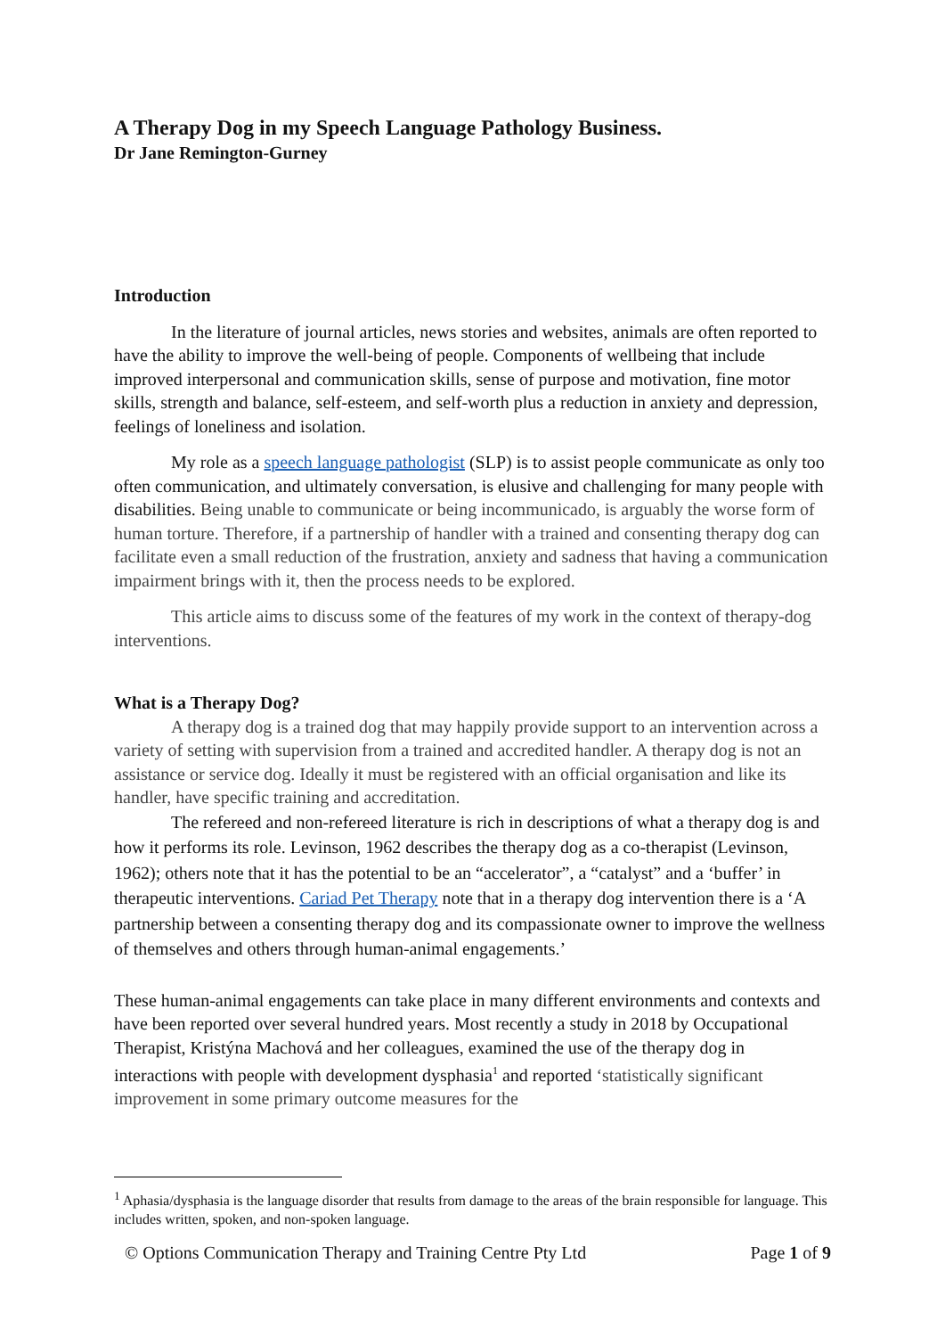A Therapy Dog in my Speech Language Pathology Business.
Dr Jane Remington-Gurney
Introduction
In the literature of journal articles, news stories and websites, animals are often reported to have the ability to improve the well-being of people. Components of wellbeing that include improved interpersonal and communication skills, sense of purpose and motivation, fine motor skills, strength and balance, self-esteem, and self-worth plus a reduction in anxiety and depression, feelings of loneliness and isolation.
My role as a speech language pathologist (SLP) is to assist people communicate as only too often communication, and ultimately conversation, is elusive and challenging for many people with disabilities. Being unable to communicate or being incommunicado, is arguably the worse form of human torture. Therefore, if a partnership of handler with a trained and consenting therapy dog can facilitate even a small reduction of the frustration, anxiety and sadness that having a communication impairment brings with it, then the process needs to be explored.
This article aims to discuss some of the features of my work in the context of therapy-dog interventions.
What is a Therapy Dog?
A therapy dog is a trained dog that may happily provide support to an intervention across a variety of setting with supervision from a trained and accredited handler. A therapy dog is not an assistance or service dog. Ideally it must be registered with an official organisation and like its handler, have specific training and accreditation.
The refereed and non-refereed literature is rich in descriptions of what a therapy dog is and how it performs its role. Levinson, 1962 describes the therapy dog as a co-therapist (Levinson, 1962); others note that it has the potential to be an “accelerator”, a “catalyst” and a ‘buffer’ in therapeutic interventions. Cariad Pet Therapy note that in a therapy dog intervention there is a ‘A partnership between a consenting therapy dog and its compassionate owner to improve the wellness of themselves and others through human-animal engagements.’
These human-animal engagements can take place in many different environments and contexts and have been reported over several hundred years. Most recently a study in 2018 by Occupational Therapist, Kristýna Machová and her colleagues, examined the use of the therapy dog in interactions with people with development dysphasia<sup>1</sup> and reported ‘statistically significant improvement in some primary outcome measures for the
<sup>1</sup> Aphasia/dysphasia is the language disorder that results from damage to the areas of the brain responsible for language. This includes written, spoken, and non-spoken language.
© Options Communication Therapy and Training Centre Pty Ltd Page 1 of 9